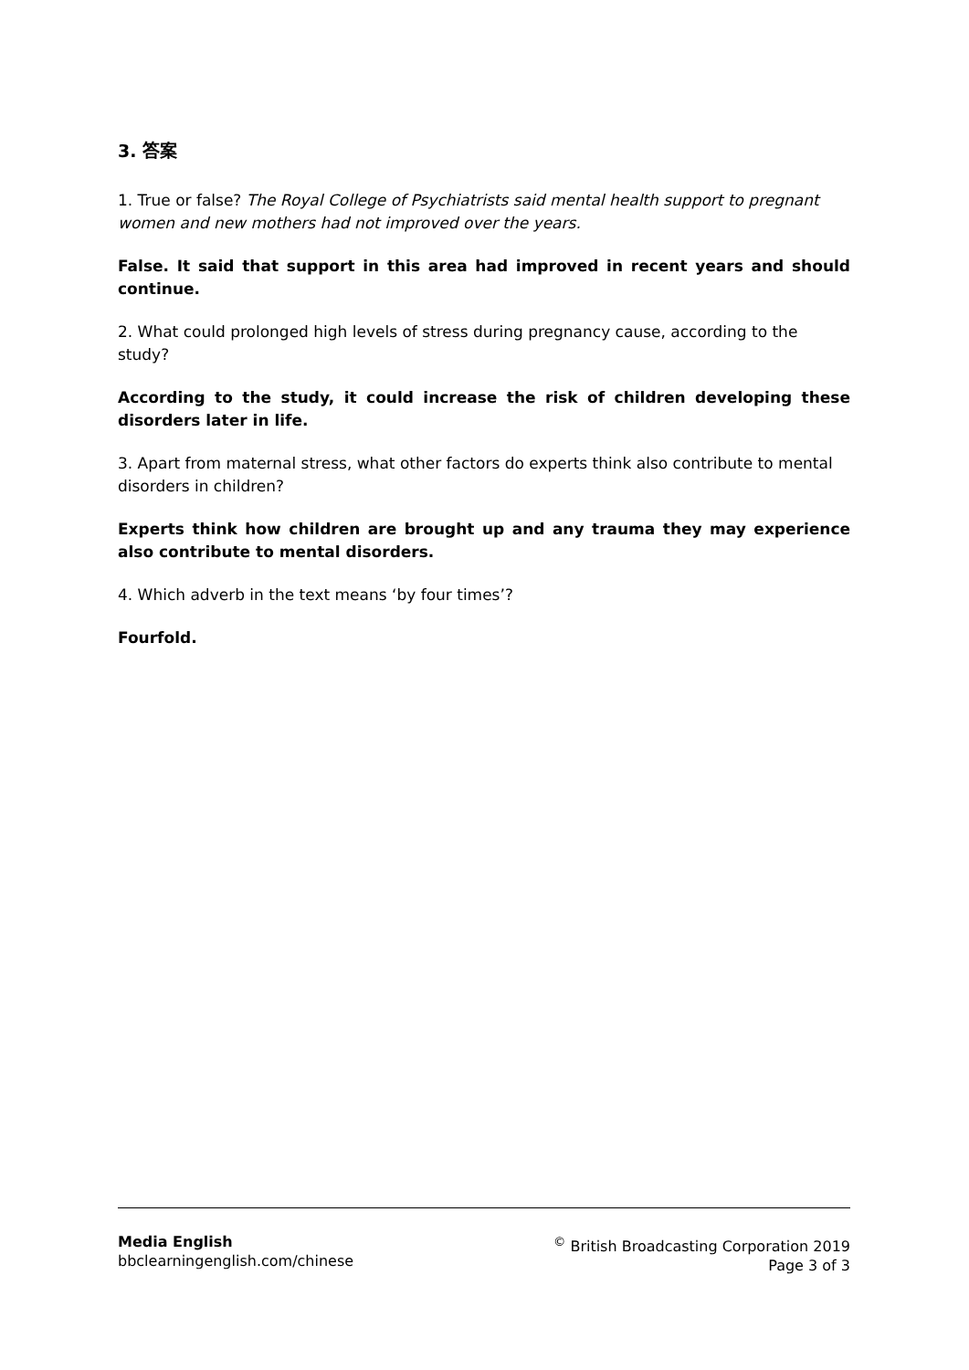3. 答案
1. True or false? The Royal College of Psychiatrists said mental health support to pregnant women and new mothers had not improved over the years.
False. It said that support in this area had improved in recent years and should continue.
2. What could prolonged high levels of stress during pregnancy cause, according to the study?
According to the study, it could increase the risk of children developing these disorders later in life.
3. Apart from maternal stress, what other factors do experts think also contribute to mental disorders in children?
Experts think how children are brought up and any trauma they may experience also contribute to mental disorders.
4. Which adverb in the text means ‘by four times’?
Fourfold.
Media English
bbclearningenglish.com/chinese
<sup>©</sup> British Broadcasting Corporation 2019
Page 3 of 3